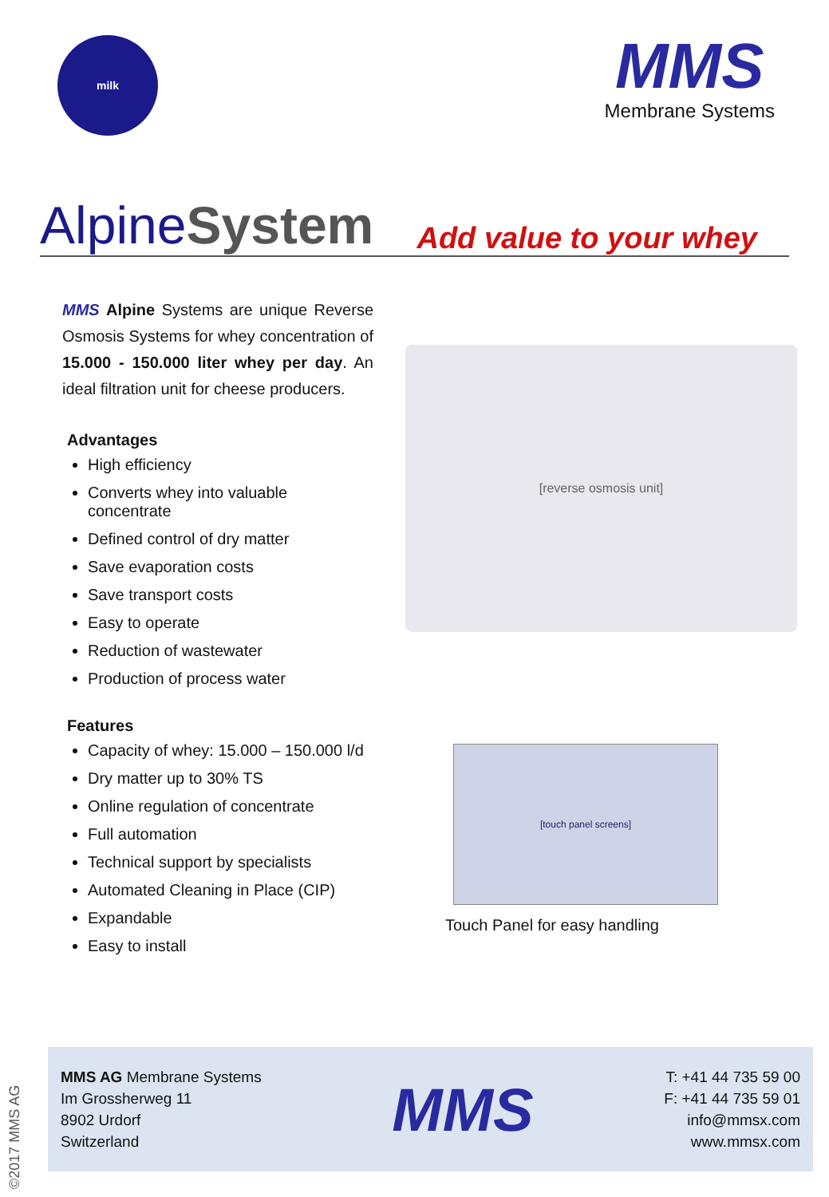milk MMS
Membrane Systems
AlpineSystem
Add value to your whey
MMS Alpine Systems are unique Reverse Osmosis Systems for whey concentration of 15.000 - 150.000 liter whey per day. An ideal filtration unit for cheese producers.
Advantages
High efficiency
Converts whey into valuable concentrate
Defined control of dry matter
Save evaporation costs
Save transport costs
Easy to operate
Reduction of wastewater
Production of process water
Features
Capacity of whey: 15.000 – 150.000 l/d
Dry matter up to 30% TS
Online regulation of concentrate
Full automation
Technical support by specialists
Automated Cleaning in Place (CIP)
Expandable
Easy to install
[reverse osmosis unit]
[touch panel screens]
Touch Panel for easy handling
MMS AG Membrane Systems
Im Grossherweg 11
8902 Urdorf
Switzerland
MMS
T: +41 44 735 59 00
F: +41 44 735 59 01
info@mmsx.com
www.mmsx.com
©2017 MMS AG